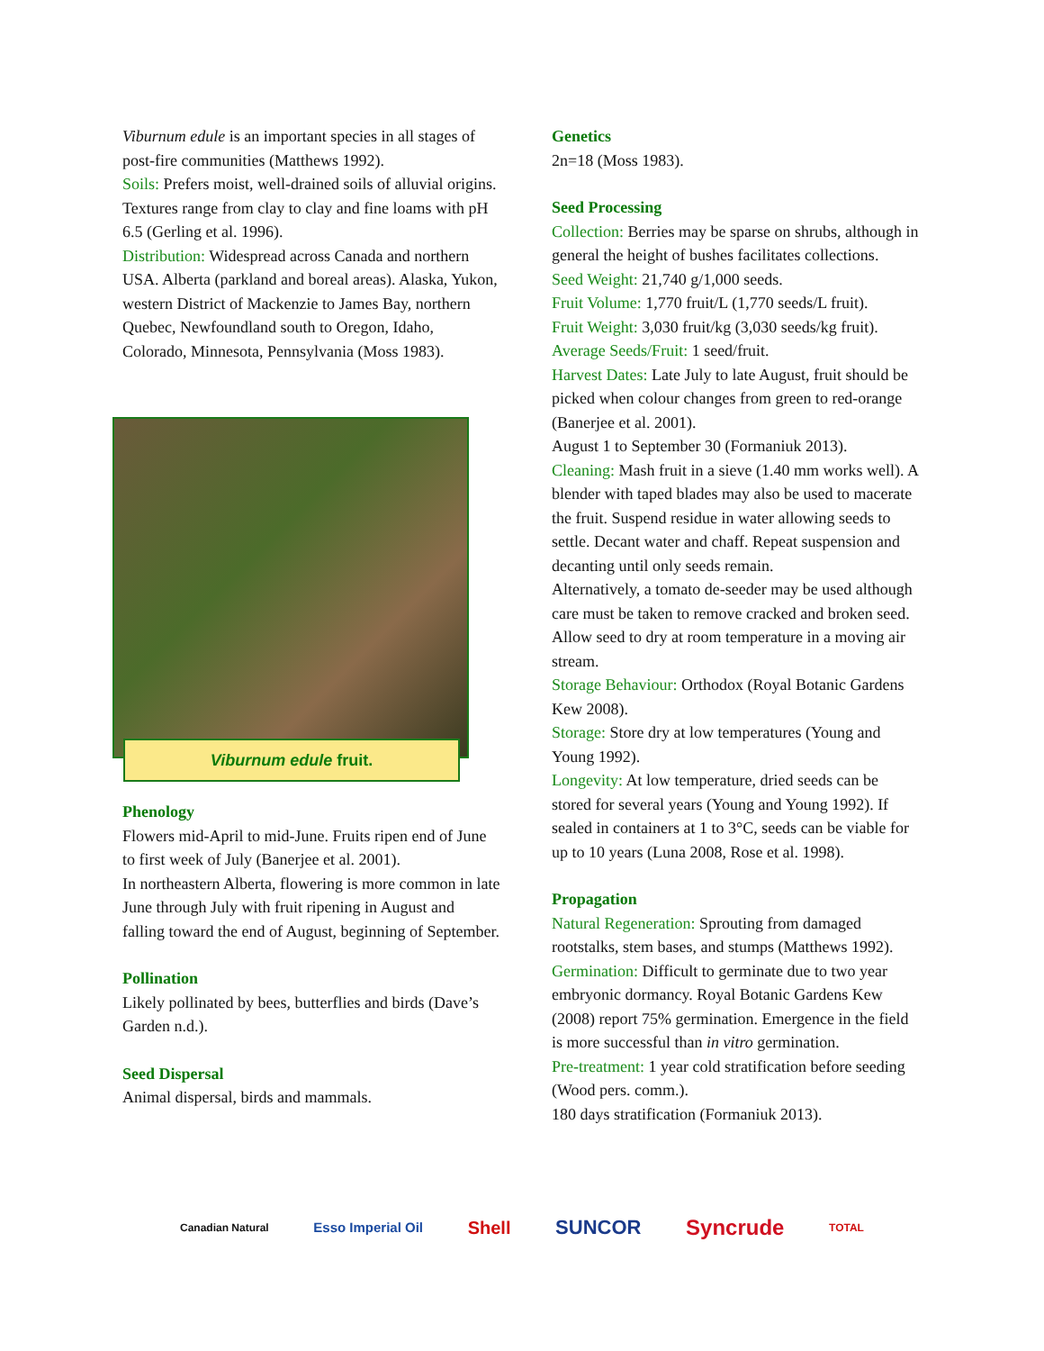Viburnum edule is an important species in all stages of post-fire communities (Matthews 1992).
Soils: Prefers moist, well-drained soils of alluvial origins. Textures range from clay to clay and fine loams with pH 6.5 (Gerling et al. 1996).
Distribution: Widespread across Canada and northern USA. Alberta (parkland and boreal areas). Alaska, Yukon, western District of Mackenzie to James Bay, northern Quebec, Newfoundland south to Oregon, Idaho, Colorado, Minnesota, Pennsylvania (Moss 1983).
Viburnum edule fruit.
Phenology
Flowers mid-April to mid-June. Fruits ripen end of June to first week of July (Banerjee et al. 2001).
In northeastern Alberta, flowering is more common in late June through July with fruit ripening in August and falling toward the end of August, beginning of September.
Pollination
Likely pollinated by bees, butterflies and birds (Dave’s Garden n.d.).
Seed Dispersal
Animal dispersal, birds and mammals.
Genetics
2n=18 (Moss 1983).
Seed Processing
Collection: Berries may be sparse on shrubs, although in general the height of bushes facilitates collections.
Seed Weight: 21,740 g/1,000 seeds.
Fruit Volume: 1,770 fruit/L (1,770 seeds/L fruit).
Fruit Weight: 3,030 fruit/kg (3,030 seeds/kg fruit).
Average Seeds/Fruit: 1 seed/fruit.
Harvest Dates: Late July to late August, fruit should be picked when colour changes from green to red-orange (Banerjee et al. 2001).
August 1 to September 30 (Formaniuk 2013).
Cleaning: Mash fruit in a sieve (1.40 mm works well). A blender with taped blades may also be used to macerate the fruit. Suspend residue in water allowing seeds to settle. Decant water and chaff. Repeat suspension and decanting until only seeds remain.
Alternatively, a tomato de-seeder may be used although care must be taken to remove cracked and broken seed. Allow seed to dry at room temperature in a moving air stream.
Storage Behaviour: Orthodox (Royal Botanic Gardens Kew 2008).
Storage: Store dry at low temperatures (Young and Young 1992).
Longevity: At low temperature, dried seeds can be stored for several years (Young and Young 1992). If sealed in containers at 1 to 3°C, seeds can be viable for up to 10 years (Luna 2008, Rose et al. 1998).
Propagation
Natural Regeneration: Sprouting from damaged rootstalks, stem bases, and stumps (Matthews 1992).
Germination: Difficult to germinate due to two year embryonic dormancy. Royal Botanic Gardens Kew (2008) report 75% germination. Emergence in the field is more successful than in vitro germination.
Pre-treatment: 1 year cold stratification before seeding (Wood pers. comm.).
180 days stratification (Formaniuk 2013).
Canadian Natural Esso Imperial Oil Shell SUNCOR Syncrude TOTAL